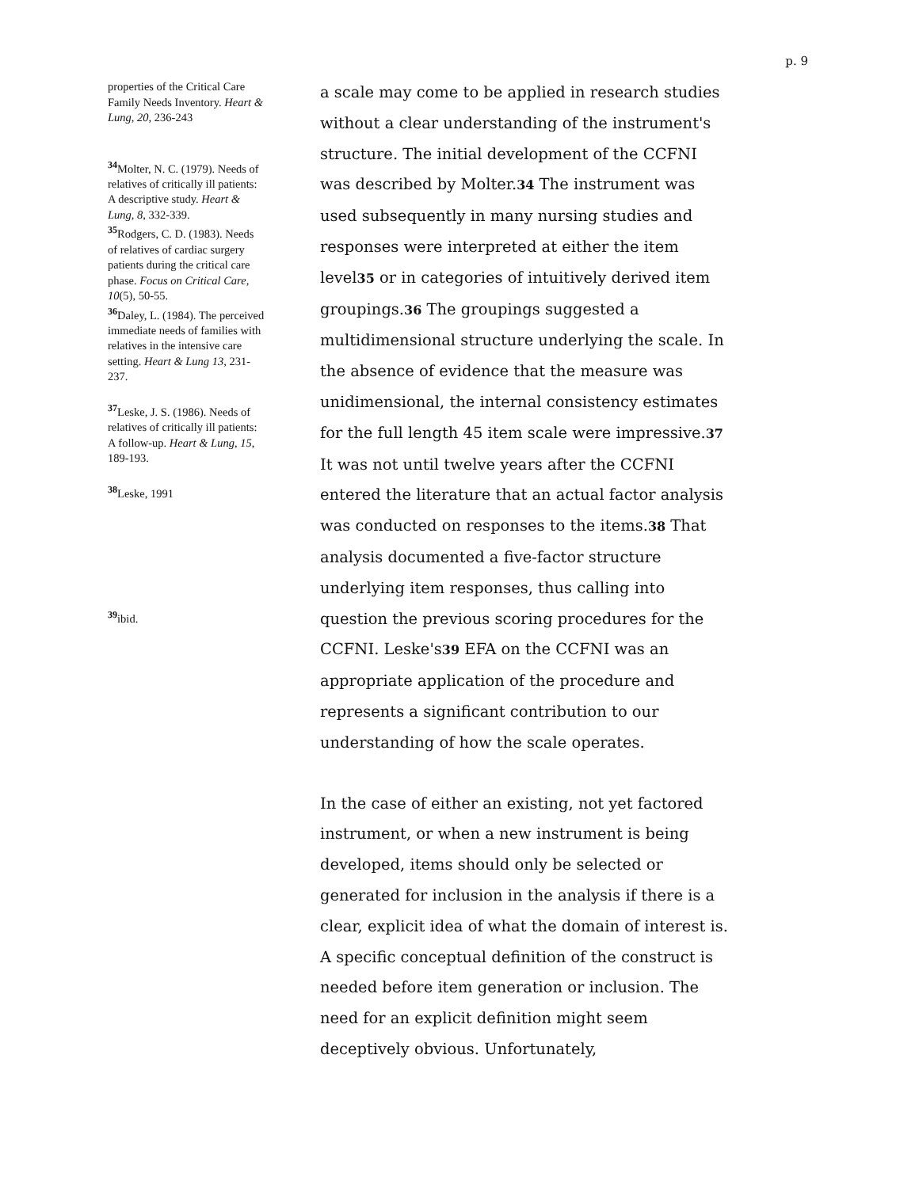p. 9
properties of the Critical Care Family Needs Inventory. Heart & Lung, 20, 236-243
<sup>34</sup> Molter, N. C. (1979). Needs of relatives of critically ill patients: A descriptive study. Heart & Lung, 8, 332-339.
<sup>35</sup> Rodgers, C. D. (1983). Needs of relatives of cardiac surgery patients during the critical care phase. Focus on Critical Care, 10(5), 50-55.
<sup>36</sup> Daley, L. (1984). The perceived immediate needs of families with relatives in the intensive care setting. Heart & Lung 13, 231-237.
<sup>37</sup> Leske, J. S. (1986). Needs of relatives of critically ill patients: A follow-up. Heart & Lung, 15, 189-193.
<sup>38</sup> Leske, 1991
<sup>39</sup> ibid.
a scale may come to be applied in research studies without a clear understanding of the instrument's structure. The initial development of the CCFNI was described by Molter.34 The instrument was used subsequently in many nursing studies and responses were interpreted at either the item level35 or in categories of intuitively derived item groupings.36 The groupings suggested a multidimensional structure underlying the scale. In the absence of evidence that the measure was unidimensional, the internal consistency estimates for the full length 45 item scale were impressive.37 It was not until twelve years after the CCFNI entered the literature that an actual factor analysis was conducted on responses to the items.38 That analysis documented a five-factor structure underlying item responses, thus calling into question the previous scoring procedures for the CCFNI. Leske's39 EFA on the CCFNI was an appropriate application of the procedure and represents a significant contribution to our understanding of how the scale operates.
In the case of either an existing, not yet factored instrument, or when a new instrument is being developed, items should only be selected or generated for inclusion in the analysis if there is a clear, explicit idea of what the domain of interest is. A specific conceptual definition of the construct is needed before item generation or inclusion. The need for an explicit definition might seem deceptively obvious. Unfortunately,